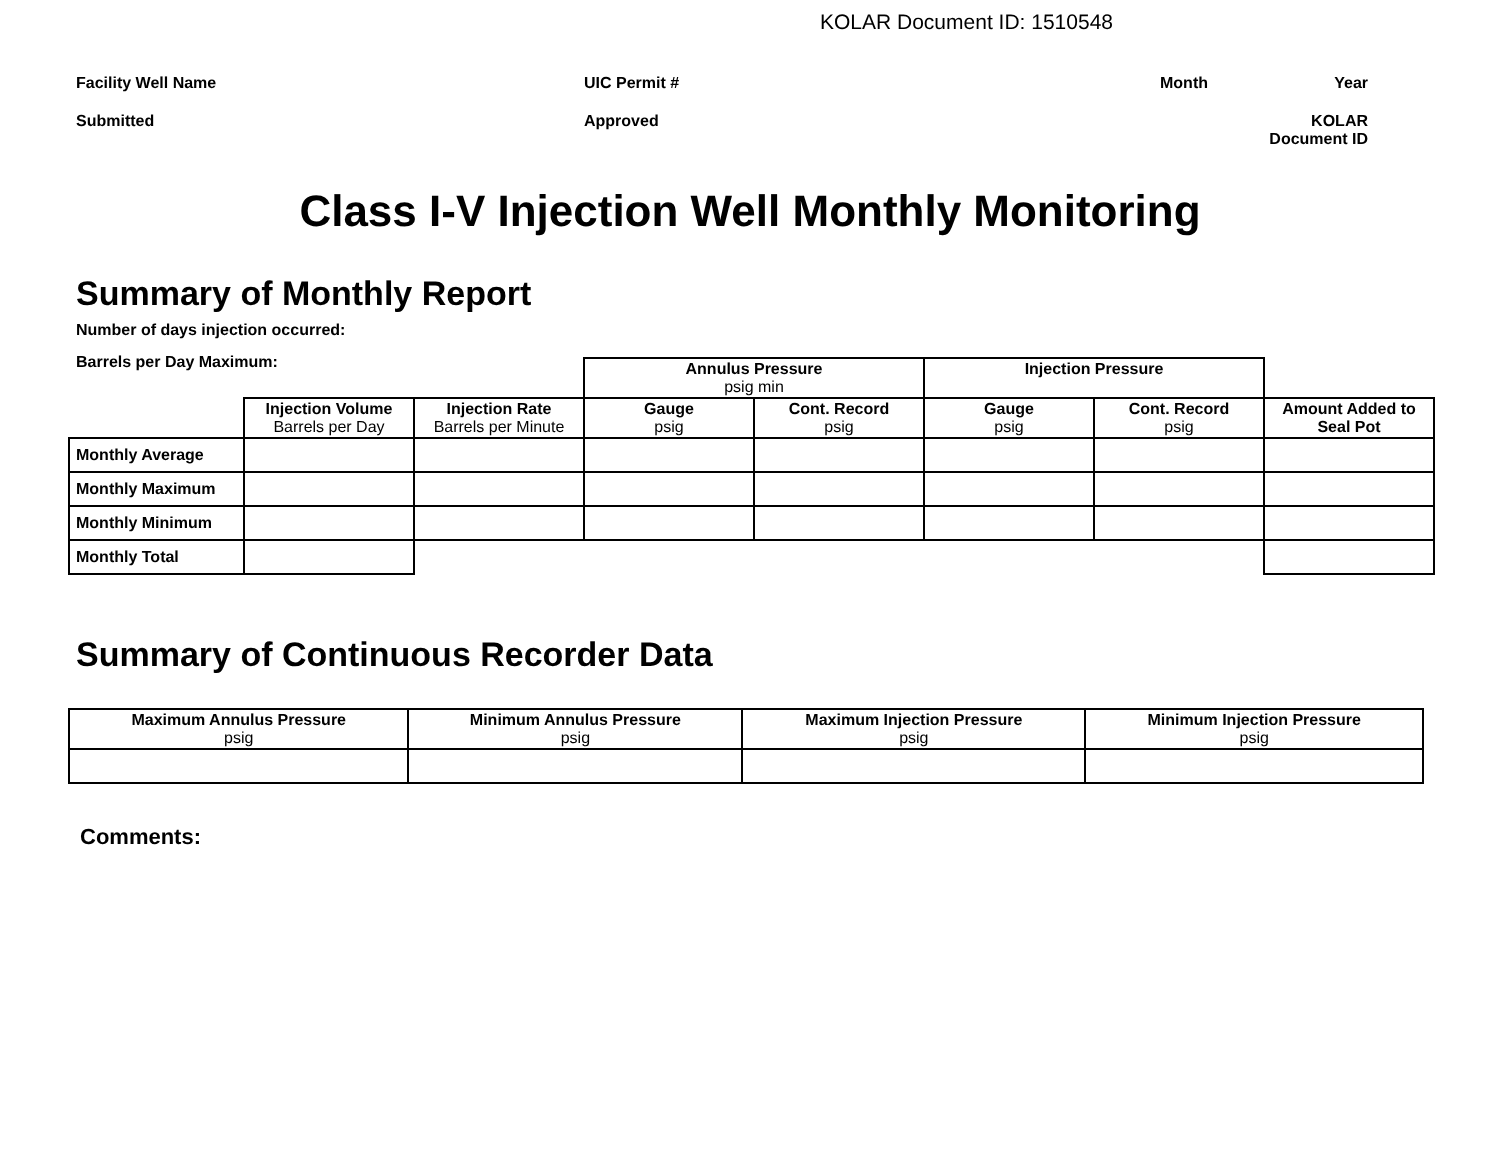KOLAR Document ID: 1510548
Facility Well Name
UIC Permit #
Month
Year
Submitted
Approved
KOLAR Document ID
Class I-V Injection Well Monthly Monitoring
Summary of Monthly Report
Number of days injection occurred:
Barrels per Day Maximum:
| | | | Annulus Pressure psig min | | Injection Pressure | | |
| | Injection Volume Barrels per Day | Injection Rate Barrels per Minute | Gauge psig | Cont. Record psig | Gauge psig | Cont. Record psig | Amount Added to Seal Pot |
| Monthly Average | | | | | | | |
| Monthly Maximum | | | | | | | |
| Monthly Minimum | | | | | | | |
| Monthly Total | | | | | | | |
Summary of Continuous Recorder Data
| Maximum Annulus Pressure psig | Minimum Annulus Pressure psig | Maximum Injection Pressure psig | Minimum Injection Pressure psig |
| --- | --- | --- | --- |
Comments: